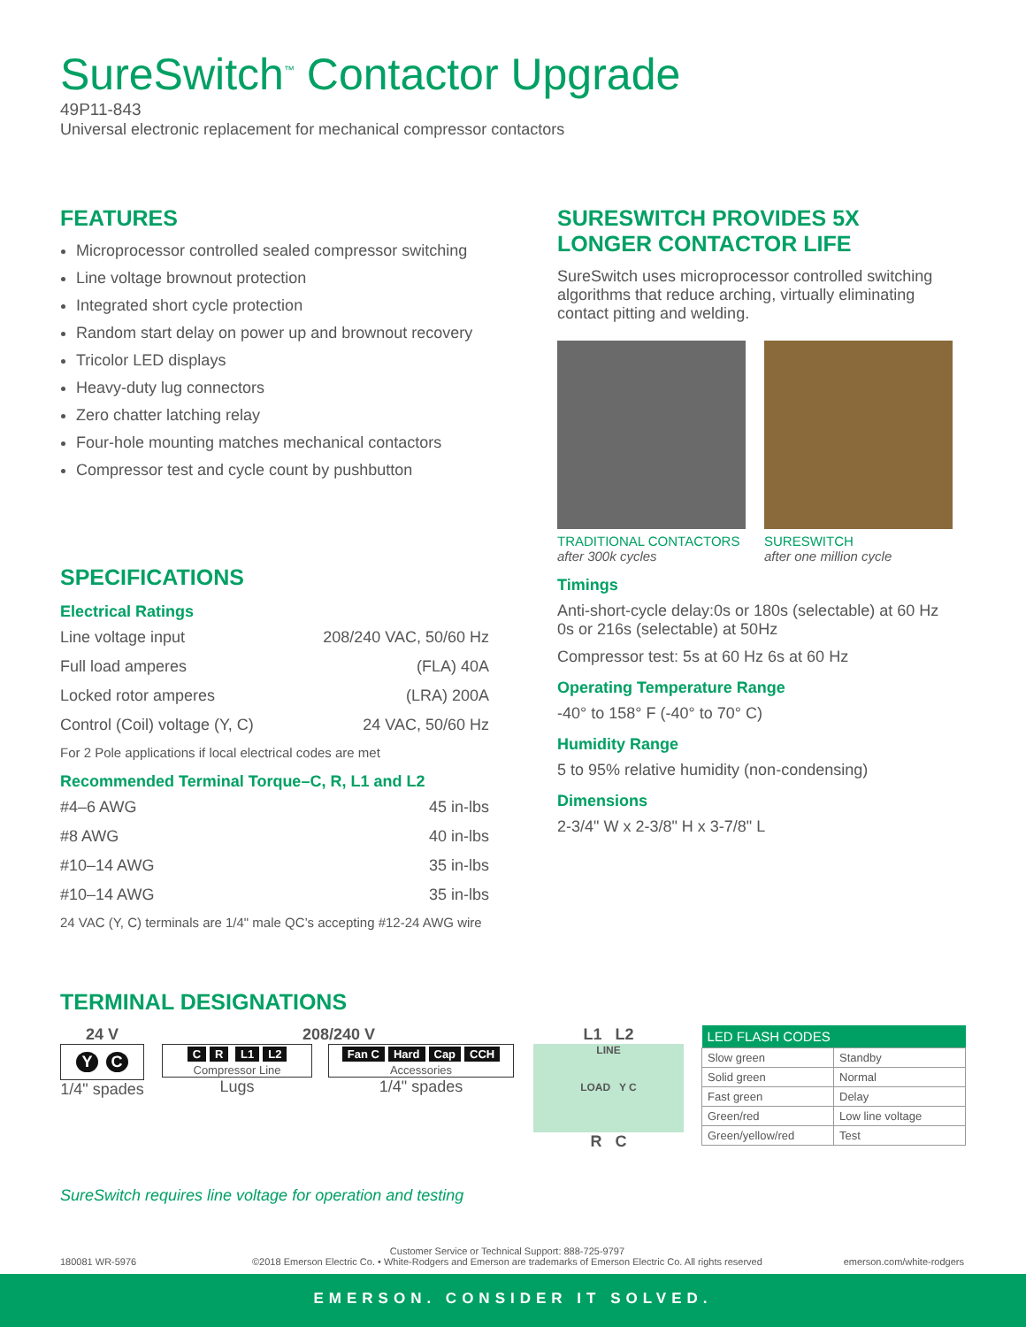SureSwitch<sup>™</sup> Contactor Upgrade
49P11-843
Universal electronic replacement for mechanical compressor contactors
FEATURES
Microprocessor controlled sealed compressor switching
Line voltage brownout protection
Integrated short cycle protection
Random start delay on power up and brownout recovery
Tricolor LED displays
Heavy-duty lug connectors
Zero chatter latching relay
Four-hole mounting matches mechanical contactors
Compressor test and cycle count by pushbutton
SPECIFICATIONS
Electrical Ratings
Line voltage input 208/240 VAC, 50/60 Hz
Full load amperes (FLA) 40A
Locked rotor amperes (LRA) 200A
Control (Coil) voltage (Y, C) 24 VAC, 50/60 Hz
For 2 Pole applications if local electrical codes are met
Recommended Terminal Torque–C, R, L1 and L2
#4–6 AWG 45 in-lbs
#8 AWG 40 in-lbs
#10–14 AWG 35 in-lbs
#10–14 AWG 35 in-lbs
24 VAC (Y, C) terminals are 1/4" male QC’s accepting #12-24 AWG wire
SURESWITCH PROVIDES 5X LONGER CONTACTOR LIFE
SureSwitch uses microprocessor controlled switching algorithms that reduce arching, virtually eliminating contact pitting and welding.
TRADITIONAL CONTACTORS
after 300k cycles
SURESWITCH
after one million cycle
Timings
Anti-short-cycle delay:0s or 180s (selectable) at 60 Hz 0s or 216s (selectable) at 50Hz
Compressor test: 5s at 60 Hz 6s at 60 Hz
Operating Temperature Range
-40° to 158° F (-40° to 70° C)
Humidity Range
5 to 95% relative humidity (non-condensing)
Dimensions
2-3/4" W x 2-3/8" H x 3-7/8" L
TERMINAL DESIGNATIONS
24 V
Y C
1/4" spades
208/240 V
C R L1 L2
Compressor Line
Lugs
Fan C Hard Cap CCH
Accessories
1/4" spades
L1 L2
LINE
LOAD Y C
R C
| LED FLASH CODES | |
| --- | --- |
| Slow green | Standby |
| Solid green | Normal |
| Fast green | Delay |
| Green/red | Low line voltage |
| Green/yellow/red | Test |
SureSwitch requires line voltage for operation and testing
180081 WR-5976
Customer Service or Technical Support: 888-725-9797
©2018 Emerson Electric Co. • White-Rodgers and Emerson are trademarks of Emerson Electric Co. All rights reserved
emerson.com/white-rodgers
EMERSON. CONSIDER IT SOLVED.